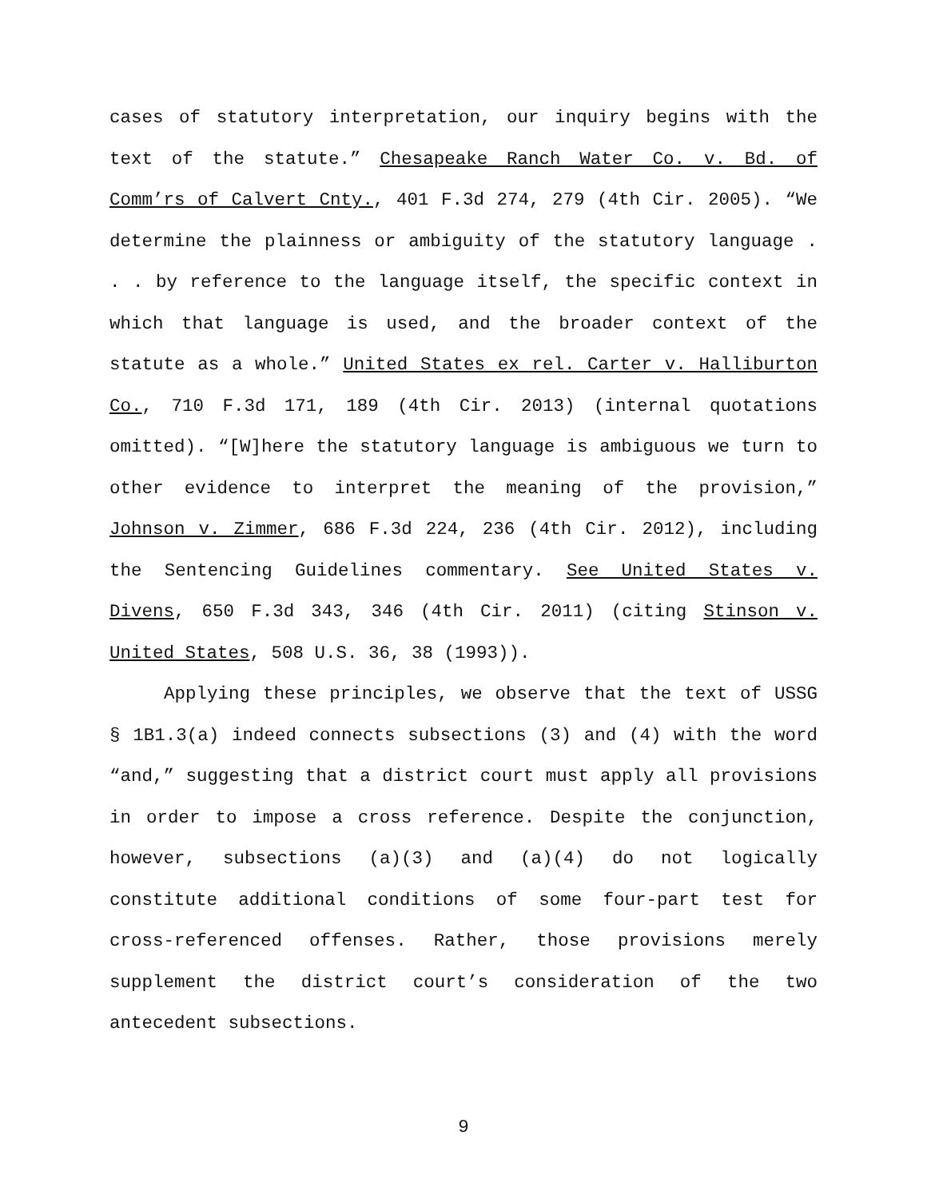cases of statutory interpretation, our inquiry begins with the text of the statute.” Chesapeake Ranch Water Co. v. Bd. of Comm’rs of Calvert Cnty., 401 F.3d 274, 279 (4th Cir. 2005). “We determine the plainness or ambiguity of the statutory language . . . by reference to the language itself, the specific context in which that language is used, and the broader context of the statute as a whole.” United States ex rel. Carter v. Halliburton Co., 710 F.3d 171, 189 (4th Cir. 2013) (internal quotations omitted). “[W]here the statutory language is ambiguous we turn to other evidence to interpret the meaning of the provision,” Johnson v. Zimmer, 686 F.3d 224, 236 (4th Cir. 2012), including the Sentencing Guidelines commentary. See United States v. Divens, 650 F.3d 343, 346 (4th Cir. 2011) (citing Stinson v. United States, 508 U.S. 36, 38 (1993)).
Applying these principles, we observe that the text of USSG § 1B1.3(a) indeed connects subsections (3) and (4) with the word “and,” suggesting that a district court must apply all provisions in order to impose a cross reference. Despite the conjunction, however, subsections (a)(3) and (a)(4) do not logically constitute additional conditions of some four-part test for cross-referenced offenses. Rather, those provisions merely supplement the district court’s consideration of the two antecedent subsections.
9